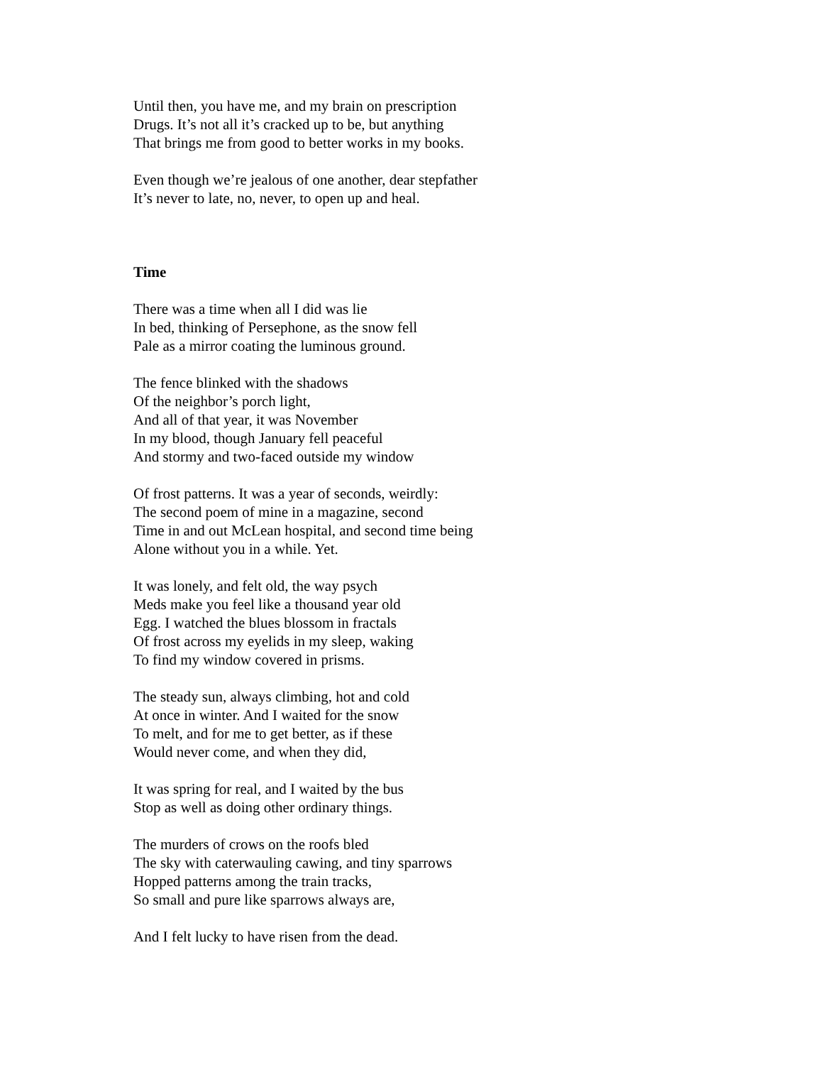Until then, you have me, and my brain on prescription
Drugs. It’s not all it’s cracked up to be, but anything
That brings me from good to better works in my books.
Even though we’re jealous of one another, dear stepfather
It’s never to late, no, never, to open up and heal.
Time
There was a time when all I did was lie
In bed, thinking of Persephone, as the snow fell
Pale as a mirror coating the luminous ground.
The fence blinked with the shadows
Of the neighbor’s porch light,
And all of that year, it was November
In my blood, though January fell peaceful
And stormy and two-faced outside my window
Of frost patterns. It was a year of seconds, weirdly:
The second poem of mine in a magazine, second
Time in and out McLean hospital, and second time being
Alone without you in a while. Yet.
It was lonely, and felt old, the way psych
Meds make you feel like a thousand year old
Egg. I watched the blues blossom in fractals
Of frost across my eyelids in my sleep, waking
To find my window covered in prisms.
The steady sun, always climbing, hot and cold
At once in winter. And I waited for the snow
To melt, and for me to get better, as if these
Would never come, and when they did,
It was spring for real, and I waited by the bus
Stop as well as doing other ordinary things.
The murders of crows on the roofs bled
The sky with caterwauling cawing, and tiny sparrows
Hopped patterns among the train tracks,
So small and pure like sparrows always are,
And I felt lucky to have risen from the dead.